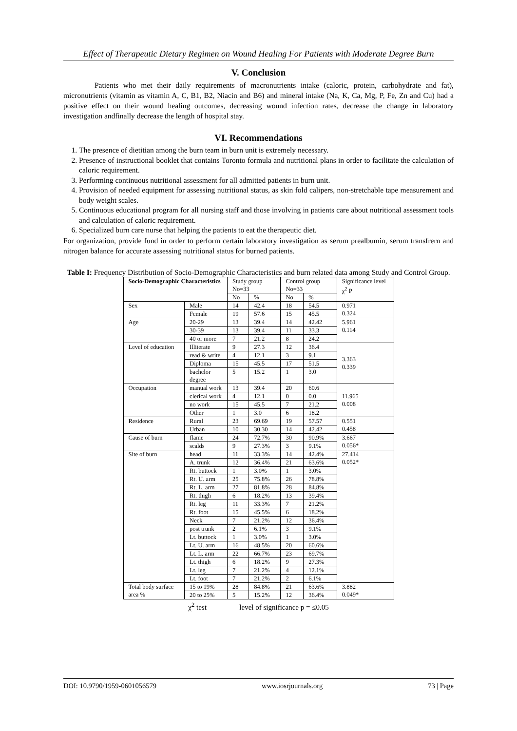Effect of Therapeutic Dietary Regimen on Wound Healing For Patients with Moderate Degree Burn
V. Conclusion
Patients who met their daily requirements of macronutrients intake (caloric, protein, carbohydrate and fat), micronutrients (vitamin as vitamin A, C, B1, B2, Niacin and B6) and mineral intake (Na, K, Ca, Mg, P, Fe, Zn and Cu) had a positive effect on their wound healing outcomes, decreasing wound infection rates, decrease the change in laboratory investigation andfinally decrease the length of hospital stay.
VI. Recommendations
1. The presence of dietitian among the burn team in burn unit is extremely necessary.
2. Presence of instructional booklet that contains Toronto formula and nutritional plans in order to facilitate the calculation of caloric requirement.
3. Performing continuous nutritional assessment for all admitted patients in burn unit.
4. Provision of needed equipment for assessing nutritional status, as skin fold calipers, non-stretchable tape measurement and body weight scales.
5. Continuous educational program for all nursing staff and those involving in patients care about nutritional assessment tools and calculation of caloric requirement.
6. Specialized burn care nurse that helping the patients to eat the therapeutic diet.
For organization, provide fund in order to perform certain laboratory investigation as serum prealbumin, serum transfrern and nitrogen balance for accurate assessing nutritional status for burned patients.
Table I: Frequency Distribution of Socio-Demographic Characteristics and burn related data among Study and Control Group.
| Socio-Demographic Characteristics | | Study group No=33 | | Control group No=33 | | Significance level χ<sup>2</sup> P |
| --- | --- | --- | --- | --- | --- | --- |
| | | No | % | No | % | |
| Sex | Male | 14 | 42.4 | 18 | 54.5 | 0.971 0.324 |
| | Female | 19 | 57.6 | 15 | 45.5 | |
| Age | 20-29 | 13 | 39.4 | 14 | 42.42 | 5.961 0.114 |
| | 30-39 | 13 | 39.4 | 11 | 33.3 | |
| | 40 or more | 7 | 21.2 | 8 | 24.2 | |
| Level of education | Illiterate | 9 | 27.3 | 12 | 36.4 | 3.363 0.339 |
| | read & write | 4 | 12.1 | 3 | 9.1 | |
| | Diploma | 15 | 45.5 | 17 | 51.5 | |
| | bachelor degree | 5 | 15.2 | 1 | 3.0 | |
| Occupation | manual work | 13 | 39.4 | 20 | 60.6 | 11.965 0.008 |
| | clerical work | 4 | 12.1 | 0 | 0.0 | |
| | no work | 15 | 45.5 | 7 | 21.2 | |
| | Other | 1 | 3.0 | 6 | 18.2 | |
| Residence | Rural | 23 | 69.69 | 19 | 57.57 | 0.551 0.458 |
| | Urban | 10 | 30.30 | 14 | 42.42 | |
| Cause of burn | flame | 24 | 72.7% | 30 | 90.9% | 3.667 0.056* |
| | scalds | 9 | 27.3% | 3 | 9.1% | |
| Site of burn | head | 11 | 33.3% | 14 | 42.4% | 27.414 0.052* |
| | A. trunk | 12 | 36.4% | 21 | 63.6% | |
| | Rt. buttock | 1 | 3.0% | 1 | 3.0% | |
| | Rt. U. arm | 25 | 75.8% | 26 | 78.8% | |
| | Rt. L. arm | 27 | 81.8% | 28 | 84.8% | |
| | Rt. thigh | 6 | 18.2% | 13 | 39.4% | |
| | Rt. leg | 11 | 33.3% | 7 | 21.2% | |
| | Rt. foot | 15 | 45.5% | 6 | 18.2% | |
| | Neck | 7 | 21.2% | 12 | 36.4% | |
| | post trunk | 2 | 6.1% | 3 | 9.1% | |
| | Lt. buttock | 1 | 3.0% | 1 | 3.0% | |
| | Lt. U. arm | 16 | 48.5% | 20 | 60.6% | |
| | Lt. L. arm | 22 | 66.7% | 23 | 69.7% | |
| | Lt. thigh | 6 | 18.2% | 9 | 27.3% | |
| | Lt. leg | 7 | 21.2% | 4 | 12.1% | |
| | Lt. foot | 7 | 21.2% | 2 | 6.1% | |
| Total body surface area % | 15 to 19% | 28 | 84.8% | 21 | 63.6% | 3.882 0.049* |
| | 20 to 25% | 5 | 15.2% | 12 | 36.4% | |
χ<sup>2</sup> test level of significance p = ≤0.05
DOI: 10.9790/1959-0601056579 www.iosrjournals.org 73 | Page